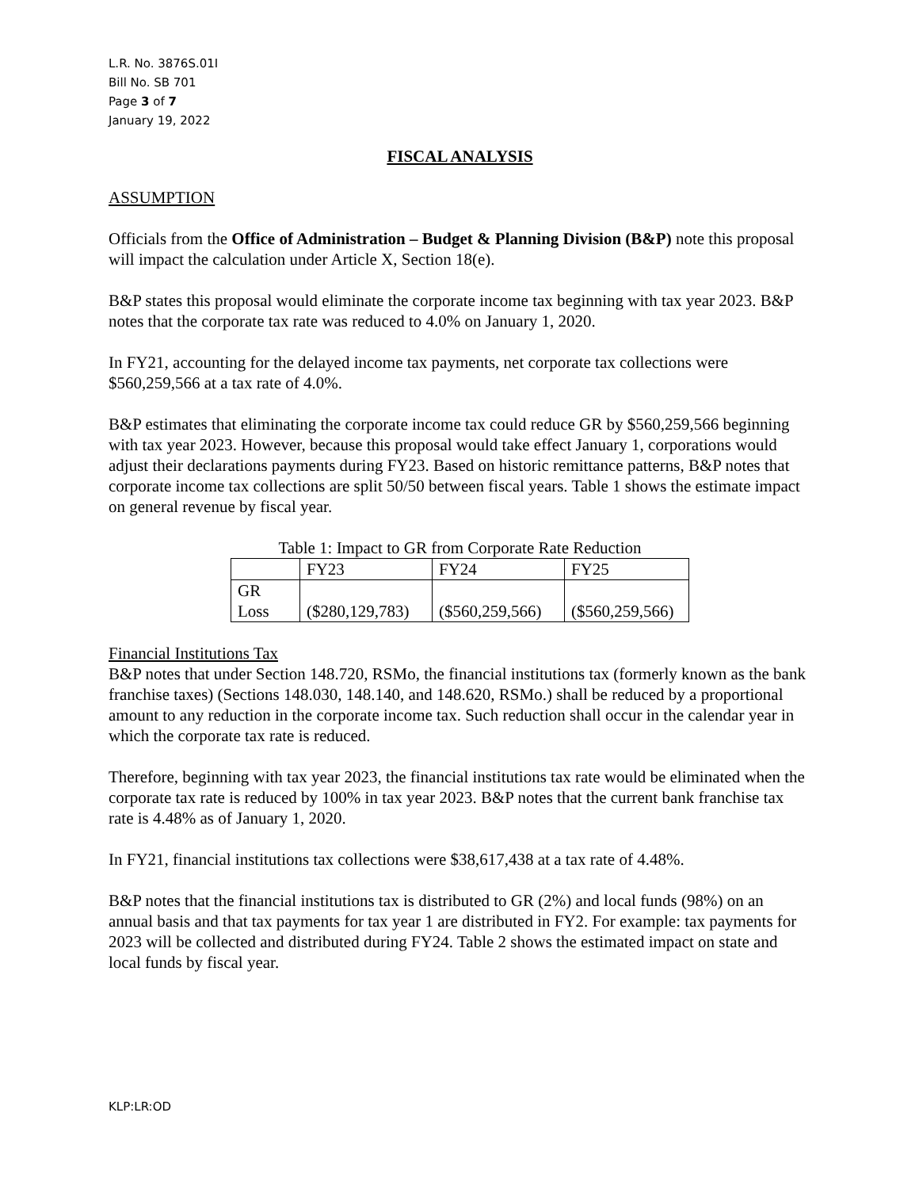L.R. No. 3876S.01I
Bill No. SB 701
Page 3 of 7
January 19, 2022
FISCAL ANALYSIS
ASSUMPTION
Officials from the Office of Administration – Budget & Planning Division (B&P) note this proposal will impact the calculation under Article X, Section 18(e).
B&P states this proposal would eliminate the corporate income tax beginning with tax year 2023. B&P notes that the corporate tax rate was reduced to 4.0% on January 1, 2020.
In FY21, accounting for the delayed income tax payments, net corporate tax collections were $560,259,566 at a tax rate of 4.0%.
B&P estimates that eliminating the corporate income tax could reduce GR by $560,259,566 beginning with tax year 2023. However, because this proposal would take effect January 1, corporations would adjust their declarations payments during FY23. Based on historic remittance patterns, B&P notes that corporate income tax collections are split 50/50 between fiscal years. Table 1 shows the estimate impact on general revenue by fiscal year.
Table 1: Impact to GR from Corporate Rate Reduction
| | FY23 | FY24 | FY25 |
| --- | --- | --- | --- |
| GR Loss | ($280,129,783) | ($560,259,566) | ($560,259,566) |
Financial Institutions Tax
B&P notes that under Section 148.720, RSMo, the financial institutions tax (formerly known as the bank franchise taxes) (Sections 148.030, 148.140, and 148.620, RSMo.) shall be reduced by a proportional amount to any reduction in the corporate income tax. Such reduction shall occur in the calendar year in which the corporate tax rate is reduced.
Therefore, beginning with tax year 2023, the financial institutions tax rate would be eliminated when the corporate tax rate is reduced by 100% in tax year 2023. B&P notes that the current bank franchise tax rate is 4.48% as of January 1, 2020.
In FY21, financial institutions tax collections were $38,617,438 at a tax rate of 4.48%.
B&P notes that the financial institutions tax is distributed to GR (2%) and local funds (98%) on an annual basis and that tax payments for tax year 1 are distributed in FY2. For example: tax payments for 2023 will be collected and distributed during FY24. Table 2 shows the estimated impact on state and local funds by fiscal year.
KLP:LR:OD